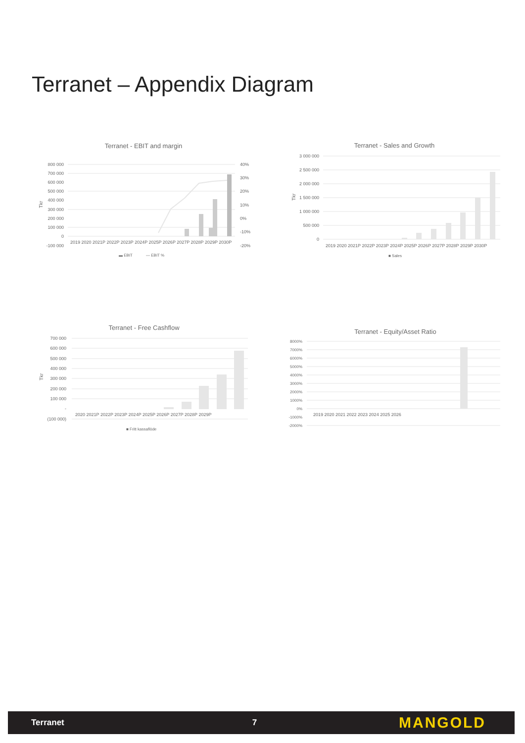Terranet – Appendix Diagram
Terranet - EBIT and margin
800 000
700 000
600 000
500 000
400 000
300 000
200 000
100 000
0
-100 000
40%
30%
20%
10%
0%
-10%
-20%
Tkr
2019 2020 2021P 2022P 2023P 2024P 2025P 2026P 2027P 2028P 2029P 2030P
▬ EBIT
— EBIT %
Terranet - Sales and Growth
3 000 000
2 500 000
2 000 000
1 500 000
1 000 000
500 000
0
Tkr
2019 2020 2021P 2022P 2023P 2024P 2025P 2026P 2027P 2028P 2029P 2030P
■ Sales
Terranet - Free Cashflow
700 000
600 000
500 000
400 000
300 000
200 000
100 000
-
(100 000)
Tkr
2020 2021P 2022P 2023P 2024P 2025P 2026P 2027P 2028P 2029P
■ Fritt kassaflöde
Terranet - Equity/Asset Ratio
8000%
7000%
6000%
5000%
4000%
3000%
2000%
1000%
0%
-1000%
-2000%
2019 2020 2021 2022 2023 2024 2025 2026
Terranet 7 MANGOLD